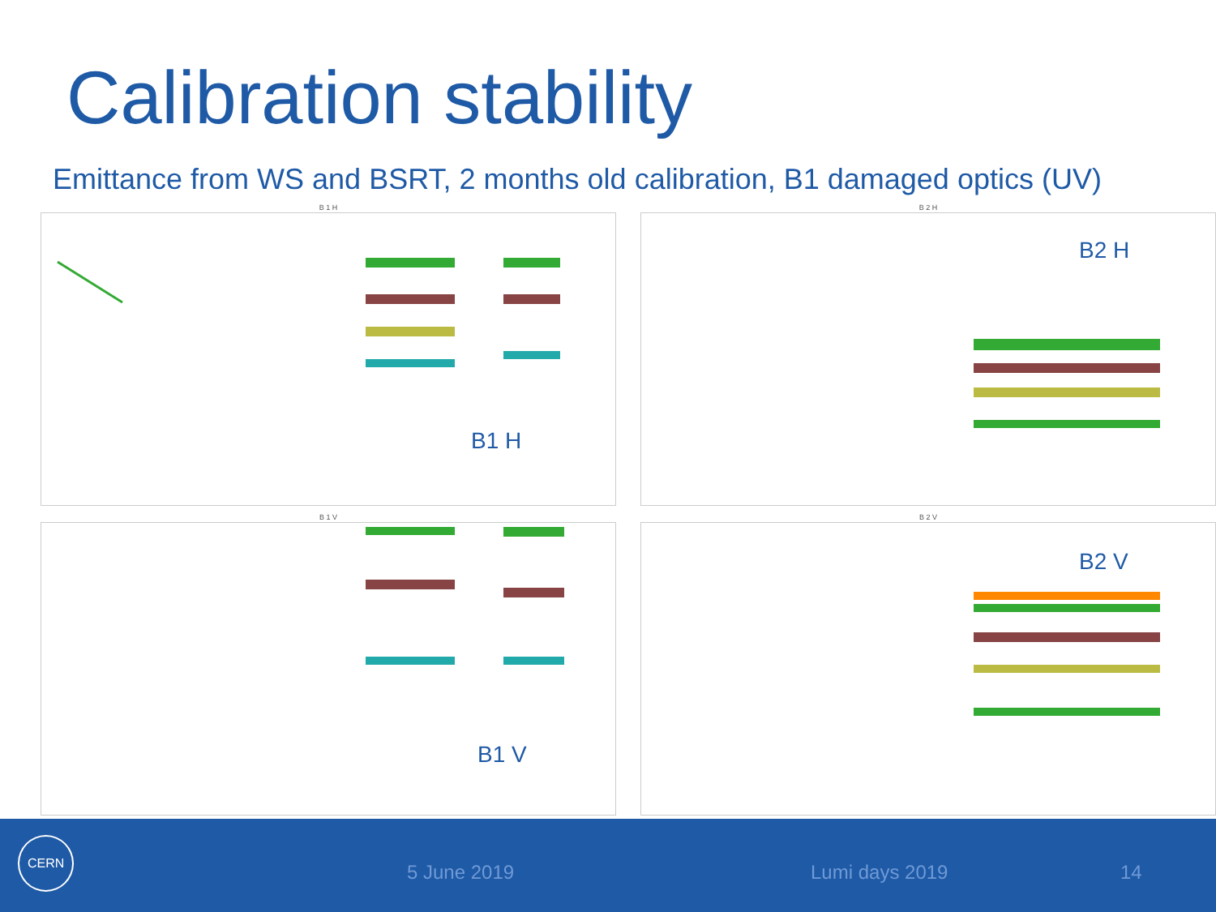Calibration stability
Emittance from WS and BSRT, 2 months old calibration, B1 damaged optics (UV)
B 1 H
B1 H
B 2 H
B2 H
B 1 V
B1 V
B 2 V
B2 V
CERN
5 June 2019 Lumi days 2019 14